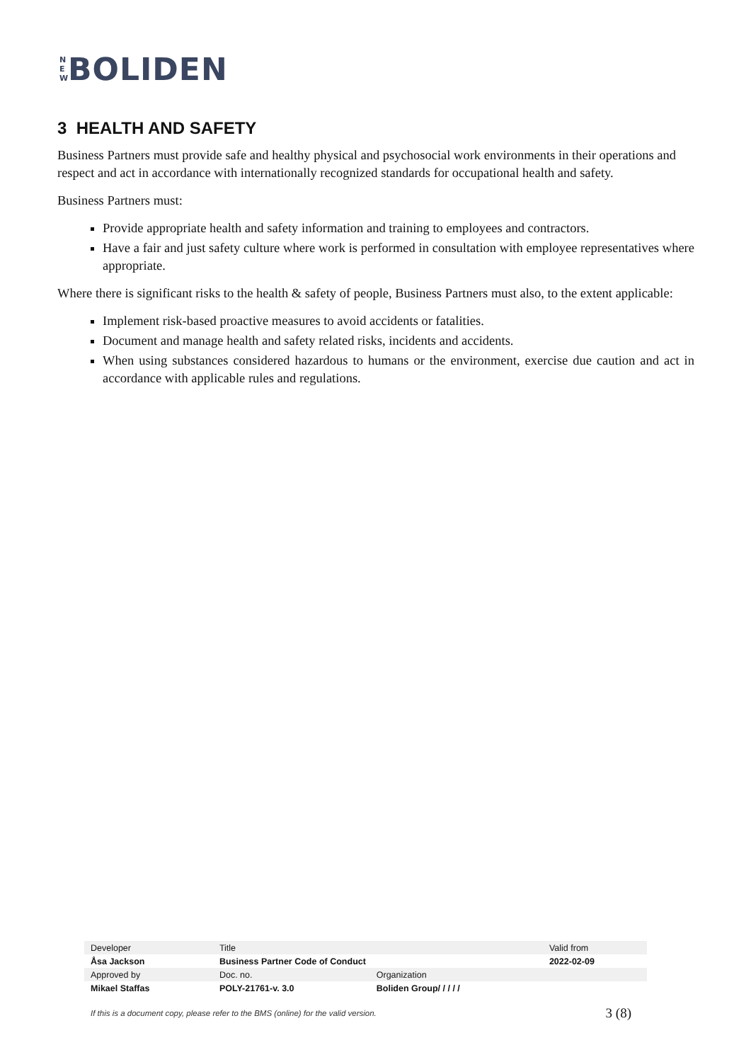N
E
W
BOLIDEN
3 HEALTH AND SAFETY
Business Partners must provide safe and healthy physical and psychosocial work environments in their operations and respect and act in accordance with internationally recognized standards for occupational health and safety.
Business Partners must:
Provide appropriate health and safety information and training to employees and contractors.
Have a fair and just safety culture where work is performed in consultation with employee representatives where appropriate.
Where there is significant risks to the health & safety of people, Business Partners must also, to the extent applicable:
Implement risk-based proactive measures to avoid accidents or fatalities.
Document and manage health and safety related risks, incidents and accidents.
When using substances considered hazardous to humans or the environment, exercise due caution and act in accordance with applicable rules and regulations.
| Developer | Title | | Valid from |
| Åsa Jackson | Business Partner Code of Conduct | | 2022-02-09 |
| Approved by | Doc. no. | Organization | |
| Mikael Staffas | POLY-21761-v. 3.0 | Boliden Group/ / / / / | |
If this is a document copy, please refer to the BMS (online) for the valid version. 3 (8)